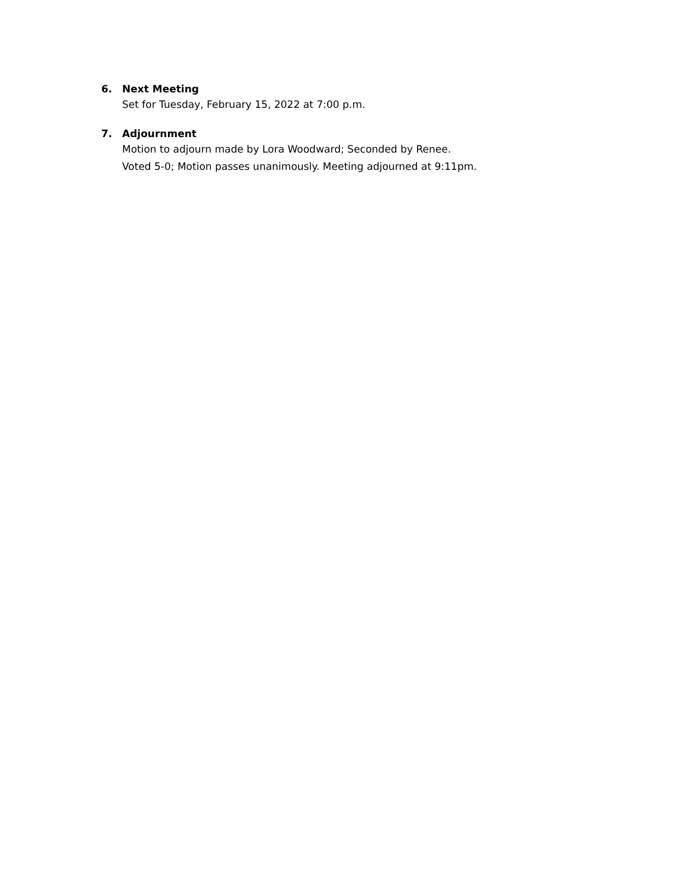6. Next Meeting
Set for Tuesday, February 15, 2022 at 7:00 p.m.
7. Adjournment
Motion to adjourn made by Lora Woodward; Seconded by Renee.
Voted 5-0; Motion passes unanimously. Meeting adjourned at 9:11pm.